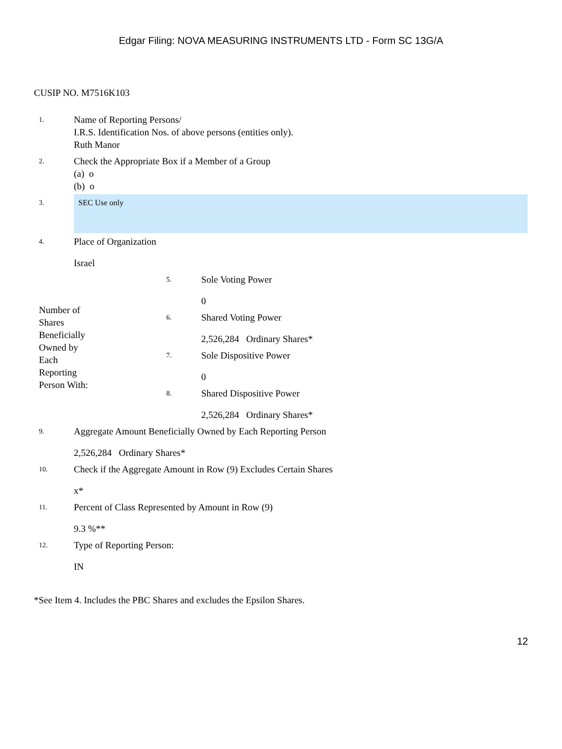Edgar Filing: NOVA MEASURING INSTRUMENTS LTD - Form SC 13G/A
CUSIP NO. M7516K103
| 1. | Name of Reporting Persons/ I.R.S. Identification Nos. of above persons (entities only). Ruth Manor | | |
| 2. | Check the Appropriate Box if a Member of a Group (a) o (b) o | | |
| 3. | SEC Use only | | |
| 4. | Place of Organization Israel | | |
| Number of Shares Beneficially Owned by Each Reporting Person With: | | 5. | Sole Voting Power 0 |
| | | 6. | Shared Voting Power 2,526,284 Ordinary Shares* |
| | | 7. | Sole Dispositive Power 0 |
| | | 8. | Shared Dispositive Power 2,526,284 Ordinary Shares* |
| 9. | Aggregate Amount Beneficially Owned by Each Reporting Person 2,526,284 Ordinary Shares* | | |
| 10. | Check if the Aggregate Amount in Row (9) Excludes Certain Shares x* | | |
| 11. | Percent of Class Represented by Amount in Row (9) 9.3 %** | | |
| 12. | Type of Reporting Person: IN | | |
*See Item 4. Includes the PBC Shares and excludes the Epsilon Shares.
12